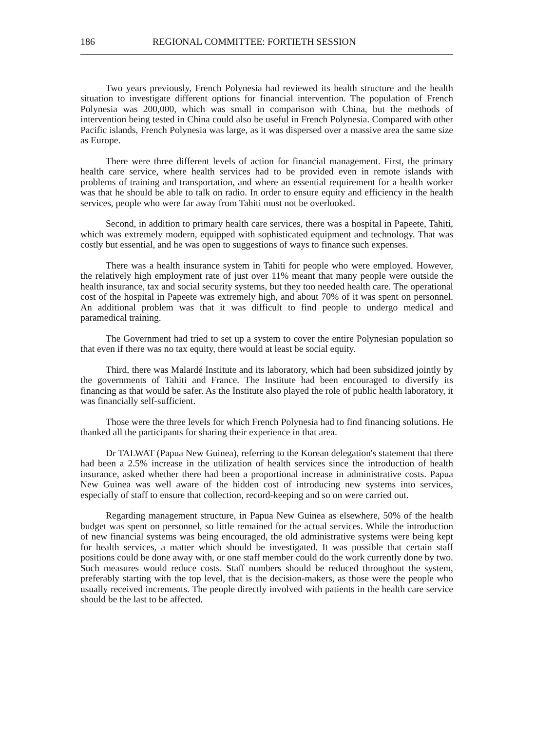186 REGIONAL COMMITTEE: FORTIETH SESSION
Two years previously, French Polynesia had reviewed its health structure and the health situation to investigate different options for financial intervention. The population of French Polynesia was 200,000, which was small in comparison with China, but the methods of intervention being tested in China could also be useful in French Polynesia. Compared with other Pacific islands, French Polynesia was large, as it was dispersed over a massive area the same size as Europe.
There were three different levels of action for financial management. First, the primary health care service, where health services had to be provided even in remote islands with problems of training and transportation, and where an essential requirement for a health worker was that he should be able to talk on radio. In order to ensure equity and efficiency in the health services, people who were far away from Tahiti must not be overlooked.
Second, in addition to primary health care services, there was a hospital in Papeete, Tahiti, which was extremely modern, equipped with sophisticated equipment and technology. That was costly but essential, and he was open to suggestions of ways to finance such expenses.
There was a health insurance system in Tahiti for people who were employed. However, the relatively high employment rate of just over 11% meant that many people were outside the health insurance, tax and social security systems, but they too needed health care. The operational cost of the hospital in Papeete was extremely high, and about 70% of it was spent on personnel. An additional problem was that it was difficult to find people to undergo medical and paramedical training.
The Government had tried to set up a system to cover the entire Polynesian population so that even if there was no tax equity, there would at least be social equity.
Third, there was Malardé Institute and its laboratory, which had been subsidized jointly by the governments of Tahiti and France. The Institute had been encouraged to diversify its financing as that would be safer. As the Institute also played the role of public health laboratory, it was financially self-sufficient.
Those were the three levels for which French Polynesia had to find financing solutions. He thanked all the participants for sharing their experience in that area.
Dr TALWAT (Papua New Guinea), referring to the Korean delegation's statement that there had been a 2.5% increase in the utilization of health services since the introduction of health insurance, asked whether there had been a proportional increase in administrative costs. Papua New Guinea was well aware of the hidden cost of introducing new systems into services, especially of staff to ensure that collection, record-keeping and so on were carried out.
Regarding management structure, in Papua New Guinea as elsewhere, 50% of the health budget was spent on personnel, so little remained for the actual services. While the introduction of new financial systems was being encouraged, the old administrative systems were being kept for health services, a matter which should be investigated. It was possible that certain staff positions could be done away with, or one staff member could do the work currently done by two. Such measures would reduce costs. Staff numbers should be reduced throughout the system, preferably starting with the top level, that is the decision-makers, as those were the people who usually received increments. The people directly involved with patients in the health care service should be the last to be affected.